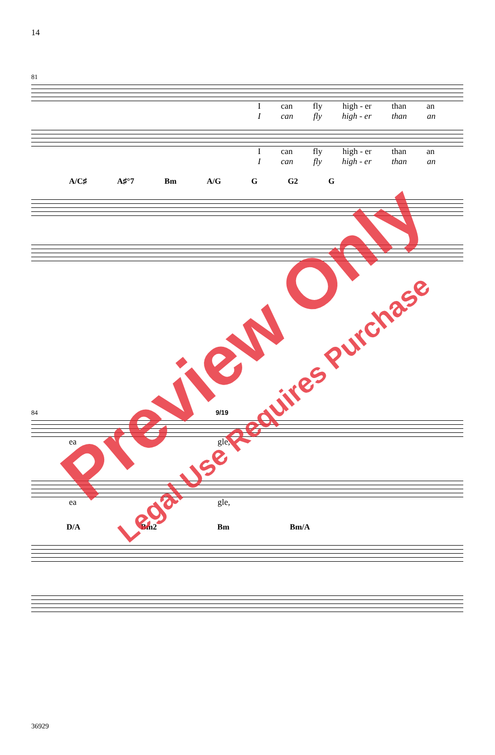14
81
Ican fly high - er than an
Ican fly high - er than an
Ican fly high - er than an
Ican fly high - er than an
A/C♯ A♯°7 Bm A/G G G2 G
84 9/19
ea gle,
ea gle,
D/A Bm2 Bm Bm/A
36929
Preview Only
Legal Use Requires Purchase